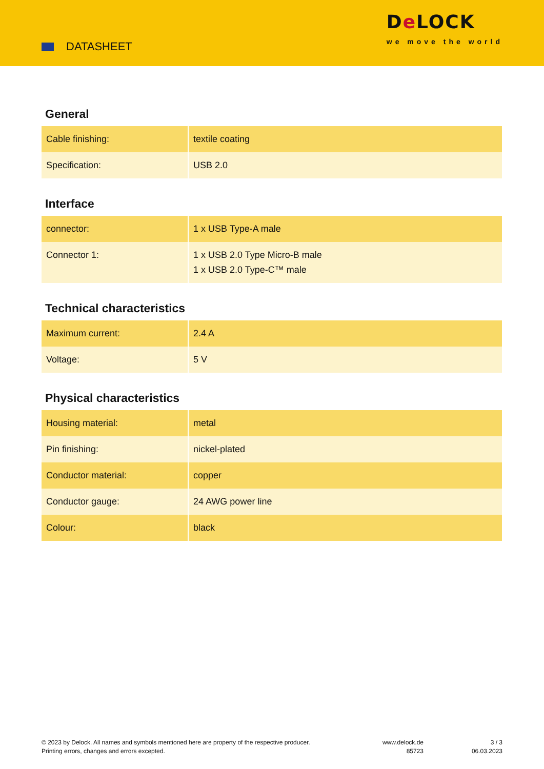DATASHEET
De LOCK
we move the world
General
| Cable finishing: | textile coating |
| Specification: | USB 2.0 |
Interface
| connector: | 1 x USB Type-A male |
| Connector 1: | 1 x USB 2.0 Type Micro-B male 1 x USB 2.0 Type-C™ male |
Technical characteristics
| Maximum current: | 2.4 A |
| Voltage: | 5 V |
Physical characteristics
| Housing material: | metal |
| Pin finishing: | nickel-plated |
| Conductor material: | copper |
| Conductor gauge: | 24 AWG power line |
| Colour: | black |
© 2023 by Delock. All names and symbols mentioned here are property of the respective producer.
Printing errors, changes and errors excepted.
www.delock.de
85723
3 / 3
06.03.2023